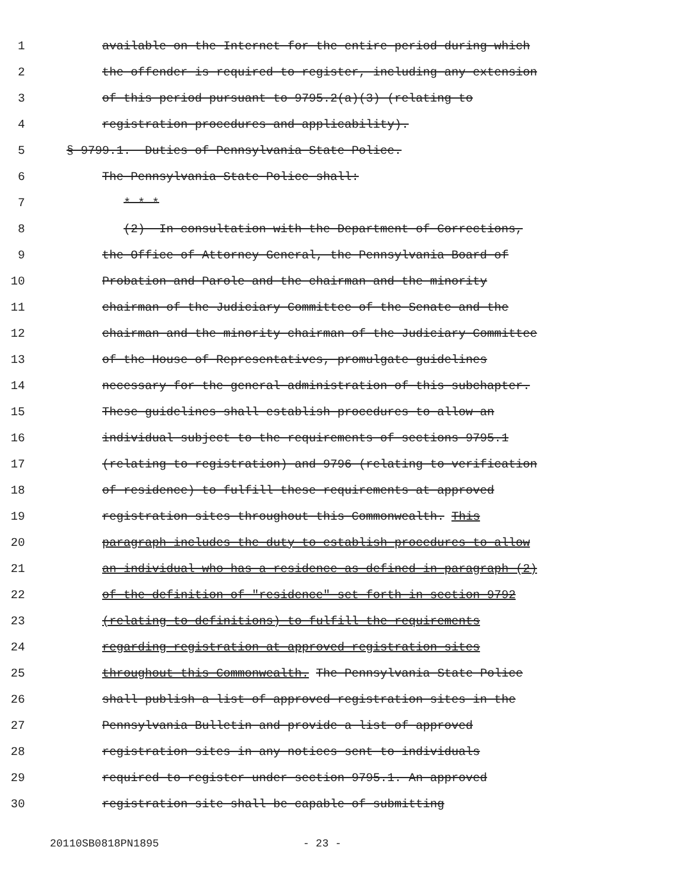1 available on the Internet for the entire period during which
2 the offender is required to register, including any extension
3 of this period pursuant to 9795.2(a)(3) (relating to
4 registration procedures and applicability).
5 § 9799.1. Duties of Pennsylvania State Police.
6 The Pennsylvania State Police shall:
7 * * *
8 (2) In consultation with the Department of Corrections,
9 the Office of Attorney General, the Pennsylvania Board of
10 Probation and Parole and the chairman and the minority
11 chairman of the Judiciary Committee of the Senate and the
12 chairman and the minority chairman of the Judiciary Committee
13 of the House of Representatives, promulgate guidelines
14 necessary for the general administration of this subchapter.
15 These guidelines shall establish procedures to allow an
16 individual subject to the requirements of sections 9795.1
17 (relating to registration) and 9796 (relating to verification
18 of residence) to fulfill these requirements at approved
19 registration sites throughout this Commonwealth. This
20 paragraph includes the duty to establish procedures to allow
21 an individual who has a residence as defined in paragraph (2)
22 of the definition of "residence" set forth in section 9792
23 (relating to definitions) to fulfill the requirements
24 regarding registration at approved registration sites
25 throughout this Commonwealth. The Pennsylvania State Police
26 shall publish a list of approved registration sites in the
27 Pennsylvania Bulletin and provide a list of approved
28 registration sites in any notices sent to individuals
29 required to register under section 9795.1. An approved
30 registration site shall be capable of submitting
20110SB0818PN1895 - 23 -